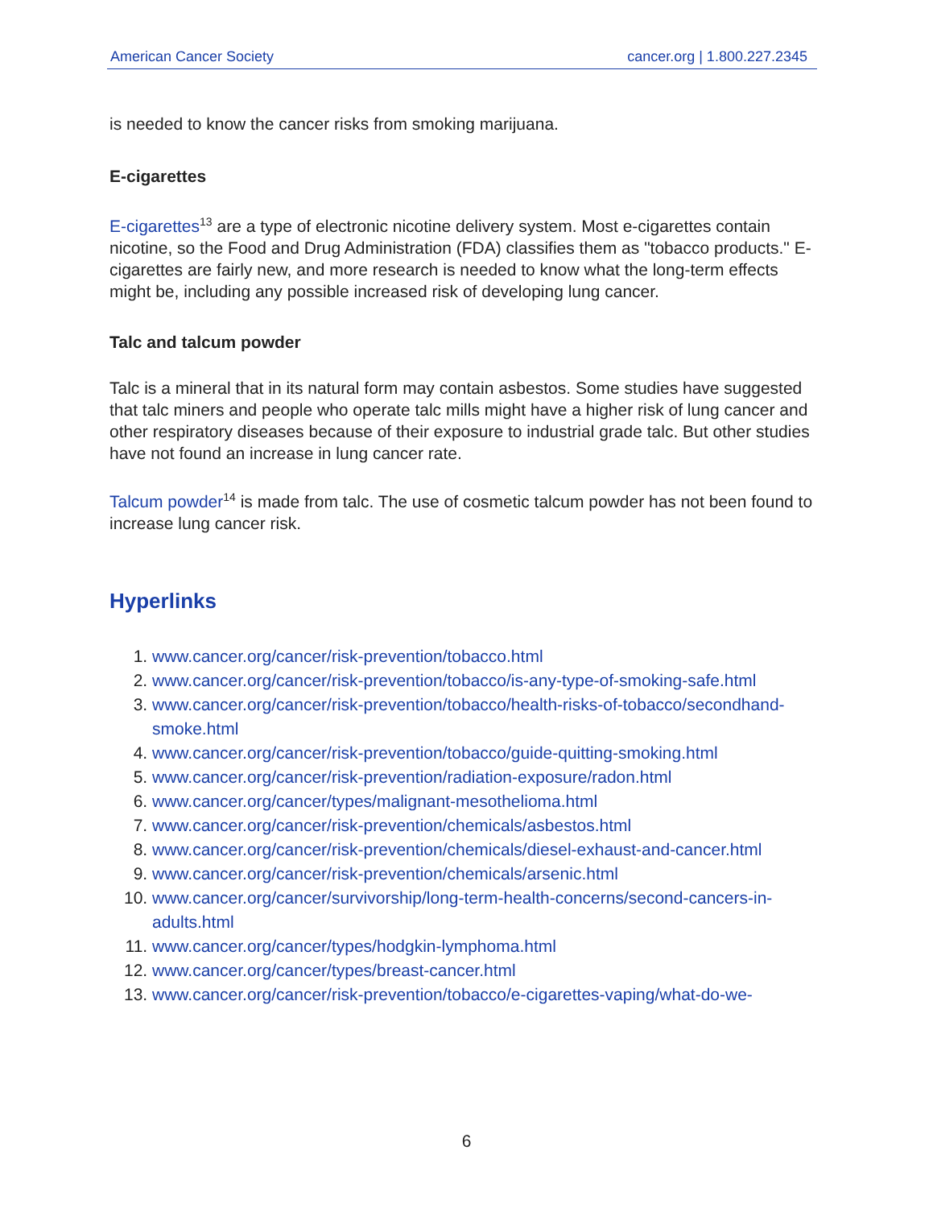American Cancer Society cancer.org | 1.800.227.2345
is needed to know the cancer risks from smoking marijuana.
E-cigarettes
E-cigarettes<sup>13</sup> are a type of electronic nicotine delivery system. Most e-cigarettes contain nicotine, so the Food and Drug Administration (FDA) classifies them as "tobacco products." E-cigarettes are fairly new, and more research is needed to know what the long-term effects might be, including any possible increased risk of developing lung cancer.
Talc and talcum powder
Talc is a mineral that in its natural form may contain asbestos. Some studies have suggested that talc miners and people who operate talc mills might have a higher risk of lung cancer and other respiratory diseases because of their exposure to industrial grade talc. But other studies have not found an increase in lung cancer rate.
Talcum powder<sup>14</sup> is made from talc. The use of cosmetic talcum powder has not been found to increase lung cancer risk.
Hyperlinks
1. www.cancer.org/cancer/risk-prevention/tobacco.html
2. www.cancer.org/cancer/risk-prevention/tobacco/is-any-type-of-smoking-safe.html
3. www.cancer.org/cancer/risk-prevention/tobacco/health-risks-of-tobacco/secondhand-smoke.html
4. www.cancer.org/cancer/risk-prevention/tobacco/guide-quitting-smoking.html
5. www.cancer.org/cancer/risk-prevention/radiation-exposure/radon.html
6. www.cancer.org/cancer/types/malignant-mesothelioma.html
7. www.cancer.org/cancer/risk-prevention/chemicals/asbestos.html
8. www.cancer.org/cancer/risk-prevention/chemicals/diesel-exhaust-and-cancer.html
9. www.cancer.org/cancer/risk-prevention/chemicals/arsenic.html
10. www.cancer.org/cancer/survivorship/long-term-health-concerns/second-cancers-in-adults.html
11. www.cancer.org/cancer/types/hodgkin-lymphoma.html
12. www.cancer.org/cancer/types/breast-cancer.html
13. www.cancer.org/cancer/risk-prevention/tobacco/e-cigarettes-vaping/what-do-we-
6